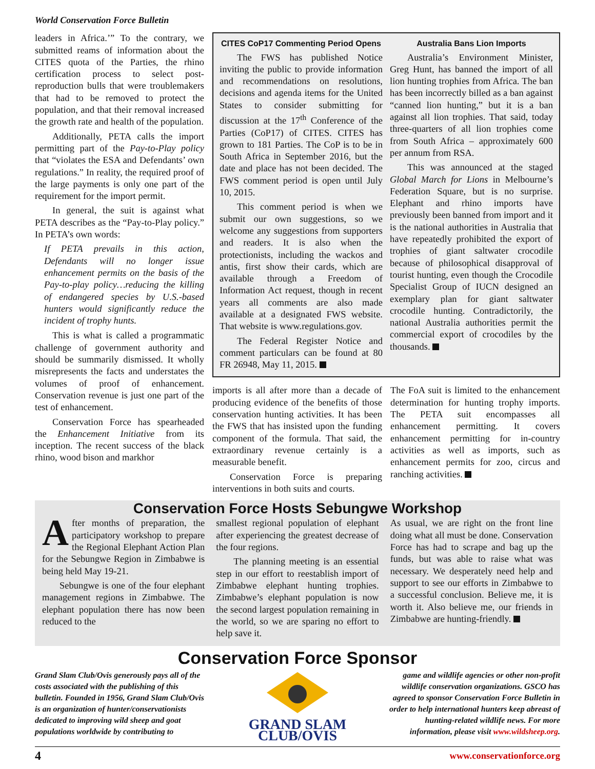World Conservation Force Bulletin
leaders in Africa.’” To the contrary, we submitted reams of information about the CITES quota of the Parties, the rhino certification process to select post-reproduction bulls that were troublemakers that had to be removed to protect the population, and that their removal increased the growth rate and health of the population.
Additionally, PETA calls the import permitting part of the Pay-to-Play policy that “violates the ESA and Defendants’ own regulations.” In reality, the required proof of the large payments is only one part of the requirement for the import permit.
In general, the suit is against what PETA describes as the “Pay-to-Play policy.” In PETA’s own words:
If PETA prevails in this action, Defendants will no longer issue enhancement permits on the basis of the Pay-to-play policy…reducing the killing of endangered species by U.S.-based hunters would significantly reduce the incident of trophy hunts.
This is what is called a programmatic challenge of government authority and should be summarily dismissed. It wholly misrepresents the facts and understates the volumes of proof of enhancement. Conservation revenue is just one part of the test of enhancement.
Conservation Force has spearheaded the Enhancement Initiative from its inception. The recent success of the black rhino, wood bison and markhor
CITES CoP17 Commenting Period Opens
The FWS has published Notice inviting the public to provide information and recommendations on resolutions, decisions and agenda items for the United States to consider submitting for discussion at the 17<sup>th</sup> Conference of the Parties (CoP17) of CITES. CITES has grown to 181 Parties. The CoP is to be in South Africa in September 2016, but the date and place has not been decided. The FWS comment period is open until July 10, 2015.
This comment period is when we submit our own suggestions, so we welcome any suggestions from supporters and readers. It is also when the protectionists, including the wackos and antis, first show their cards, which are available through a Freedom of Information Act request, though in recent years all comments are also made available at a designated FWS website. That website is www.regulations.gov.
The Federal Register Notice and comment particulars can be found at 80 FR 26948, May 11, 2015.
Australia Bans Lion Imports
Australia’s Environment Minister, Greg Hunt, has banned the import of all lion hunting trophies from Africa. The ban has been incorrectly billed as a ban against “canned lion hunting,” but it is a ban against all lion trophies. That said, today three-quarters of all lion trophies come from South Africa – approximately 600 per annum from RSA.
This was announced at the staged Global March for Lions in Melbourne’s Federation Square, but is no surprise. Elephant and rhino imports have previously been banned from import and it is the national authorities in Australia that have repeatedly prohibited the export of trophies of giant saltwater crocodile because of philosophical disapproval of tourist hunting, even though the Crocodile Specialist Group of IUCN designed an exemplary plan for giant saltwater crocodile hunting. Contradictorily, the national Australia authorities permit the commercial export of crocodiles by the thousands.
imports is all after more than a decade of producing evidence of the benefits of those conservation hunting activities. It has been the FWS that has insisted upon the funding component of the formula. That said, the extraordinary revenue certainly is a measurable benefit.
Conservation Force is preparing interventions in both suits and courts.
The FoA suit is limited to the enhancement determination for hunting trophy imports. The PETA suit encompasses all enhancement permitting. It covers enhancement permitting for in-country activities as well as imports, such as enhancement permits for zoo, circus and ranching activities.
Conservation Force Hosts Sebungwe Workshop
After months of preparation, the participatory workshop to prepare the Regional Elephant Action Plan for the Sebungwe Region in Zimbabwe is being held May 19-21.
Sebungwe is one of the four elephant management regions in Zimbabwe. The elephant population there has now been reduced to the
smallest regional population of elephant after experiencing the greatest decrease of the four regions.
The planning meeting is an essential step in our effort to reestablish import of Zimbabwe elephant hunting trophies. Zimbabwe’s elephant population is now the second largest population remaining in the world, so we are sparing no effort to help save it.
As usual, we are right on the front line doing what all must be done. Conservation Force has had to scrape and bag up the funds, but was able to raise what was necessary. We desperately need help and support to see our efforts in Zimbabwe to a successful conclusion. Believe me, it is worth it. Also believe me, our friends in Zimbabwe are hunting-friendly.
Conservation Force Sponsor
Grand Slam Club/Ovis generously pays all of the costs associated with the publishing of this bulletin. Founded in 1956, Grand Slam Club/Ovis is an organization of hunter/conservationists dedicated to improving wild sheep and goat populations worldwide by contributing to
GRAND SLAM CLUB/OVIS
game and wildlife agencies or other non-profit wildlife conservation organizations. GSCO has agreed to sponsor Conservation Force Bulletin in order to help international hunters keep abreast of hunting-related wildlife news. For more information, please visit www.wildsheep.org.
4 www.conservationforce.org